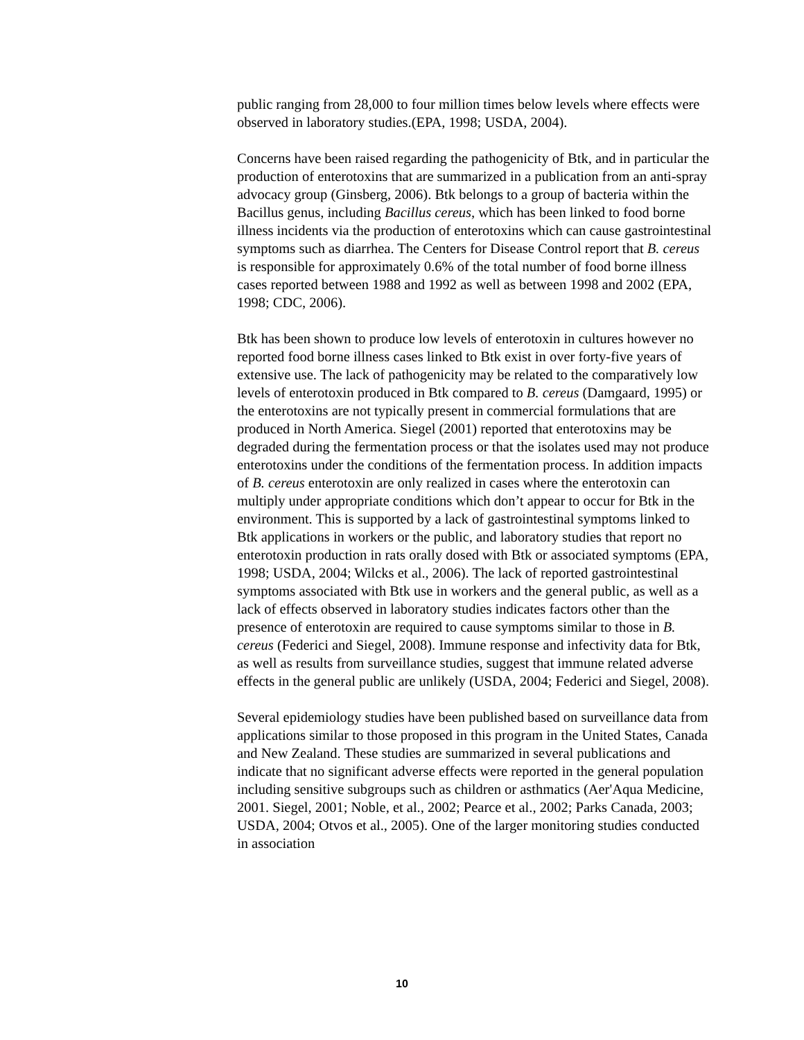public ranging from 28,000 to four million times below levels where effects were observed in laboratory studies.(EPA, 1998; USDA, 2004).
Concerns have been raised regarding the pathogenicity of Btk, and in particular the production of enterotoxins that are summarized in a publication from an anti-spray advocacy group (Ginsberg, 2006). Btk belongs to a group of bacteria within the Bacillus genus, including Bacillus cereus, which has been linked to food borne illness incidents via the production of enterotoxins which can cause gastrointestinal symptoms such as diarrhea. The Centers for Disease Control report that B. cereus is responsible for approximately 0.6% of the total number of food borne illness cases reported between 1988 and 1992 as well as between 1998 and 2002 (EPA, 1998; CDC, 2006).
Btk has been shown to produce low levels of enterotoxin in cultures however no reported food borne illness cases linked to Btk exist in over forty-five years of extensive use. The lack of pathogenicity may be related to the comparatively low levels of enterotoxin produced in Btk compared to B. cereus (Damgaard, 1995) or the enterotoxins are not typically present in commercial formulations that are produced in North America. Siegel (2001) reported that enterotoxins may be degraded during the fermentation process or that the isolates used may not produce enterotoxins under the conditions of the fermentation process. In addition impacts of B. cereus enterotoxin are only realized in cases where the enterotoxin can multiply under appropriate conditions which don’t appear to occur for Btk in the environment. This is supported by a lack of gastrointestinal symptoms linked to Btk applications in workers or the public, and laboratory studies that report no enterotoxin production in rats orally dosed with Btk or associated symptoms (EPA, 1998; USDA, 2004; Wilcks et al., 2006). The lack of reported gastrointestinal symptoms associated with Btk use in workers and the general public, as well as a lack of effects observed in laboratory studies indicates factors other than the presence of enterotoxin are required to cause symptoms similar to those in B. cereus (Federici and Siegel, 2008). Immune response and infectivity data for Btk, as well as results from surveillance studies, suggest that immune related adverse effects in the general public are unlikely (USDA, 2004; Federici and Siegel, 2008).
Several epidemiology studies have been published based on surveillance data from applications similar to those proposed in this program in the United States, Canada and New Zealand. These studies are summarized in several publications and indicate that no significant adverse effects were reported in the general population including sensitive subgroups such as children or asthmatics (Aer'Aqua Medicine, 2001. Siegel, 2001; Noble, et al., 2002; Pearce et al., 2002; Parks Canada, 2003; USDA, 2004; Otvos et al., 2005). One of the larger monitoring studies conducted in association
10